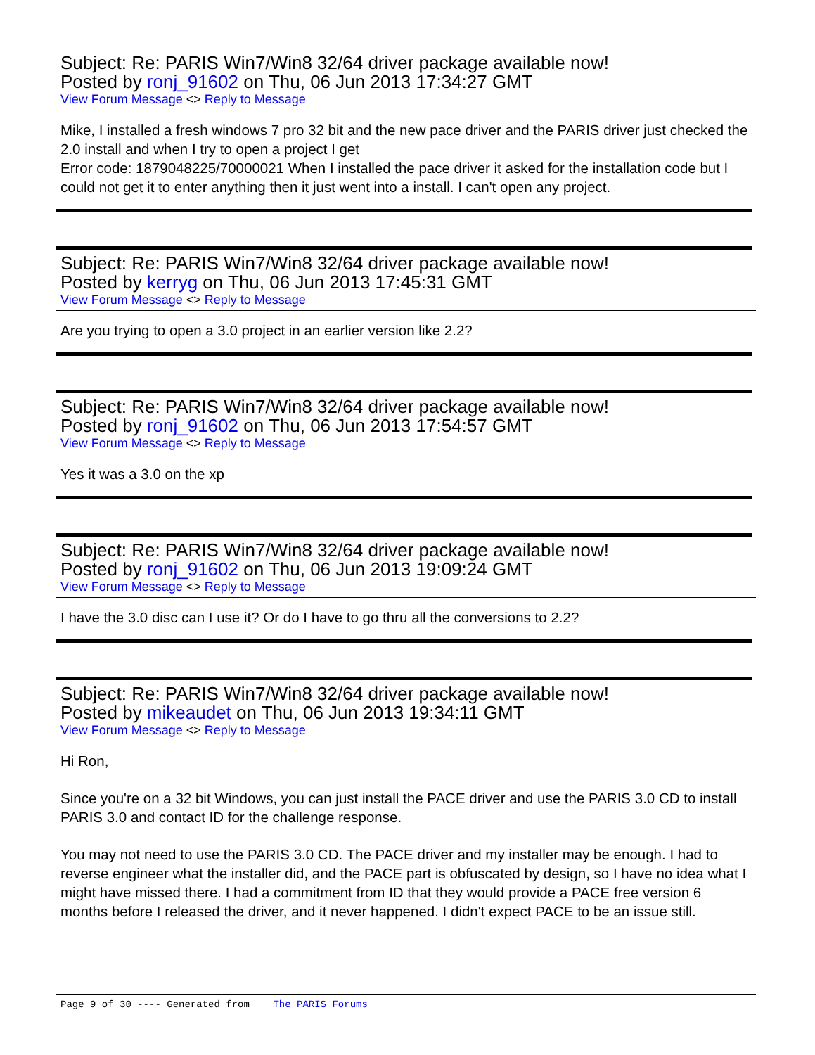Subject: Re: PARIS Win7/Win8 32/64 driver package available now!
Posted by ronj_91602 on Thu, 06 Jun 2013 17:34:27 GMT
View Forum Message <> Reply to Message
Mike, I installed a fresh windows 7 pro 32 bit and the new pace driver and the PARIS driver just checked the 2.0 install and when I try to open a project I get
Error code: 1879048225/70000021 When I installed the pace driver it asked for the installation code but I could not get it to enter anything then it just went into a install. I can't open any project.
Subject: Re: PARIS Win7/Win8 32/64 driver package available now!
Posted by kerryg on Thu, 06 Jun 2013 17:45:31 GMT
View Forum Message <> Reply to Message
Are you trying to open a 3.0 project in an earlier version like 2.2?
Subject: Re: PARIS Win7/Win8 32/64 driver package available now!
Posted by ronj_91602 on Thu, 06 Jun 2013 17:54:57 GMT
View Forum Message <> Reply to Message
Yes it was a 3.0 on the xp
Subject: Re: PARIS Win7/Win8 32/64 driver package available now!
Posted by ronj_91602 on Thu, 06 Jun 2013 19:09:24 GMT
View Forum Message <> Reply to Message
I have the 3.0 disc can I use it? Or do I have to go thru all the conversions to 2.2?
Subject: Re: PARIS Win7/Win8 32/64 driver package available now!
Posted by mikeaudet on Thu, 06 Jun 2013 19:34:11 GMT
View Forum Message <> Reply to Message
Hi Ron,
Since you're on a 32 bit Windows, you can just install the PACE driver and use the PARIS 3.0 CD to install PARIS 3.0 and contact ID for the challenge response.
You may not need to use the PARIS 3.0 CD. The PACE driver and my installer may be enough. I had to reverse engineer what the installer did, and the PACE part is obfuscated by design, so I have no idea what I might have missed there. I had a commitment from ID that they would provide a PACE free version 6 months before I released the driver, and it never happened. I didn't expect PACE to be an issue still.
Page 9 of 30 ---- Generated from The PARIS Forums